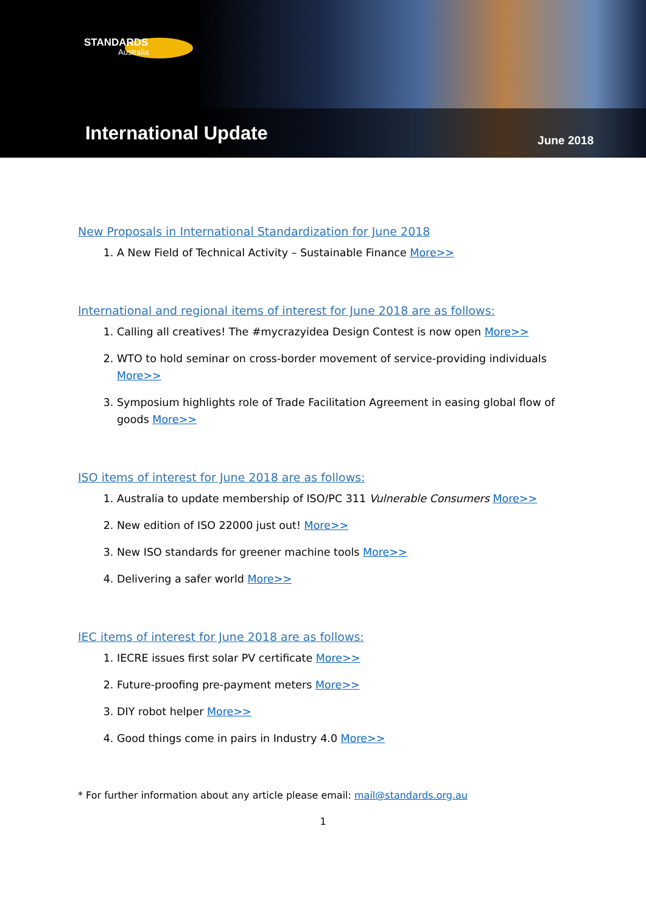STANDARDS
Australia
International Update
June 2018
New Proposals in International Standardization for June 2018
1. A New Field of Technical Activity – Sustainable Finance More>>
International and regional items of interest for June 2018 are as follows:
1. Calling all creatives! The #mycrazyidea Design Contest is now open More>>
2. WTO to hold seminar on cross-border movement of service-providing individuals
More>>
3. Symposium highlights role of Trade Facilitation Agreement in easing global flow of goods More>>
ISO items of interest for June 2018 are as follows:
1. Australia to update membership of ISO/PC 311 Vulnerable Consumers More>>
2. New edition of ISO 22000 just out! More>>
3. New ISO standards for greener machine tools More>>
4. Delivering a safer world More>>
IEC items of interest for June 2018 are as follows:
1. IECRE issues first solar PV certificate More>>
2. Future-proofing pre-payment meters More>>
3. DIY robot helper More>>
4. Good things come in pairs in Industry 4.0 More>>
* For further information about any article please email: mail@standards.org.au
1